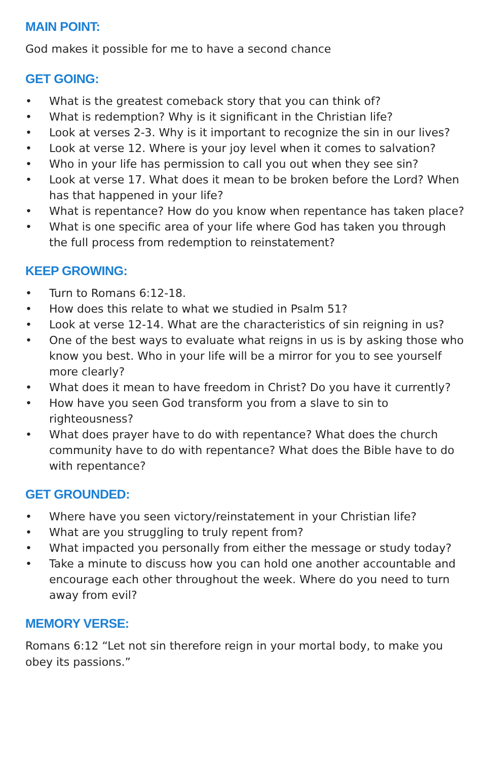MAIN POINT:
God makes it possible for me to have a second chance
GET GOING:
• What is the greatest comeback story that you can think of?
• What is redemption? Why is it significant in the Christian life?
• Look at verses 2-3. Why is it important to recognize the sin in our lives?
• Look at verse 12. Where is your joy level when it comes to salvation?
• Who in your life has permission to call you out when they see sin?
• Look at verse 17. What does it mean to be broken before the Lord? When has that happened in your life?
• What is repentance? How do you know when repentance has taken place?
• What is one specific area of your life where God has taken you through the full process from redemption to reinstatement?
KEEP GROWING:
• Turn to Romans 6:12-18.
• How does this relate to what we studied in Psalm 51?
• Look at verse 12-14. What are the characteristics of sin reigning in us?
• One of the best ways to evaluate what reigns in us is by asking those who know you best. Who in your life will be a mirror for you to see yourself more clearly?
• What does it mean to have freedom in Christ? Do you have it currently?
• How have you seen God transform you from a slave to sin to righteousness?
• What does prayer have to do with repentance? What does the church community have to do with repentance? What does the Bible have to do with repentance?
GET GROUNDED:
• Where have you seen victory/reinstatement in your Christian life?
• What are you struggling to truly repent from?
• What impacted you personally from either the message or study today?
• Take a minute to discuss how you can hold one another accountable and encourage each other throughout the week. Where do you need to turn away from evil?
MEMORY VERSE:
Romans 6:12 “Let not sin therefore reign in your mortal body, to make you obey its passions.”